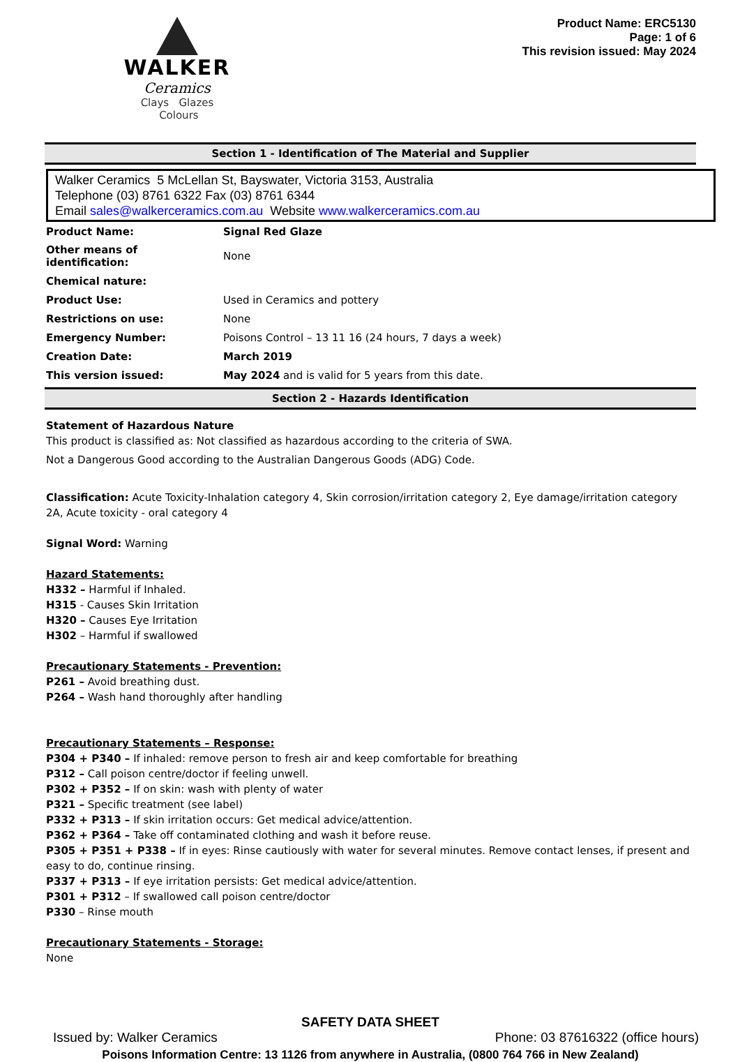WALKER
Ceramics
Clays Glazes Colours
Product Name: ERC5130
Page: 1 of 6
This revision issued: May 2024
Section 1 - Identification of The Material and Supplier
Walker Ceramics 5 McLellan St, Bayswater, Victoria 3153, Australia
Telephone (03) 8761 6322 Fax (03) 8761 6344
Email sales@walkerceramics.com.au Website www.walkerceramics.com.au
| Product Name: | Signal Red Glaze |
| Other means of identification: | None |
| Chemical nature: | |
| Product Use: | Used in Ceramics and pottery |
| Restrictions on use: | None |
| Emergency Number: | Poisons Control – 13 11 16 (24 hours, 7 days a week) |
| Creation Date: | March 2019 |
| This version issued: | May 2024 and is valid for 5 years from this date. |
Section 2 - Hazards Identification
Statement of Hazardous Nature
This product is classified as: Not classified as hazardous according to the criteria of SWA.
Not a Dangerous Good according to the Australian Dangerous Goods (ADG) Code.
Classification: Acute Toxicity-Inhalation category 4, Skin corrosion/irritation category 2, Eye damage/irritation category 2A, Acute toxicity - oral category 4
Signal Word: Warning
Hazard Statements:
H332 – Harmful if Inhaled.
H315 - Causes Skin Irritation
H320 – Causes Eye Irritation
H302 – Harmful if swallowed
Precautionary Statements - Prevention:
P261 – Avoid breathing dust.
P264 – Wash hand thoroughly after handling
Precautionary Statements – Response:
P304 + P340 – If inhaled: remove person to fresh air and keep comfortable for breathing
P312 – Call poison centre/doctor if feeling unwell.
P302 + P352 – If on skin: wash with plenty of water
P321 – Specific treatment (see label)
P332 + P313 – If skin irritation occurs: Get medical advice/attention.
P362 + P364 – Take off contaminated clothing and wash it before reuse.
P305 + P351 + P338 – If in eyes: Rinse cautiously with water for several minutes. Remove contact lenses, if present and easy to do, continue rinsing.
P337 + P313 – If eye irritation persists: Get medical advice/attention.
P301 + P312 – If swallowed call poison centre/doctor
P330 – Rinse mouth
Precautionary Statements - Storage:
None
SAFETY DATA SHEET
Issued by: Walker Ceramics Phone: 03 87616322 (office hours)
Poisons Information Centre: 13 1126 from anywhere in Australia, (0800 764 766 in New Zealand)